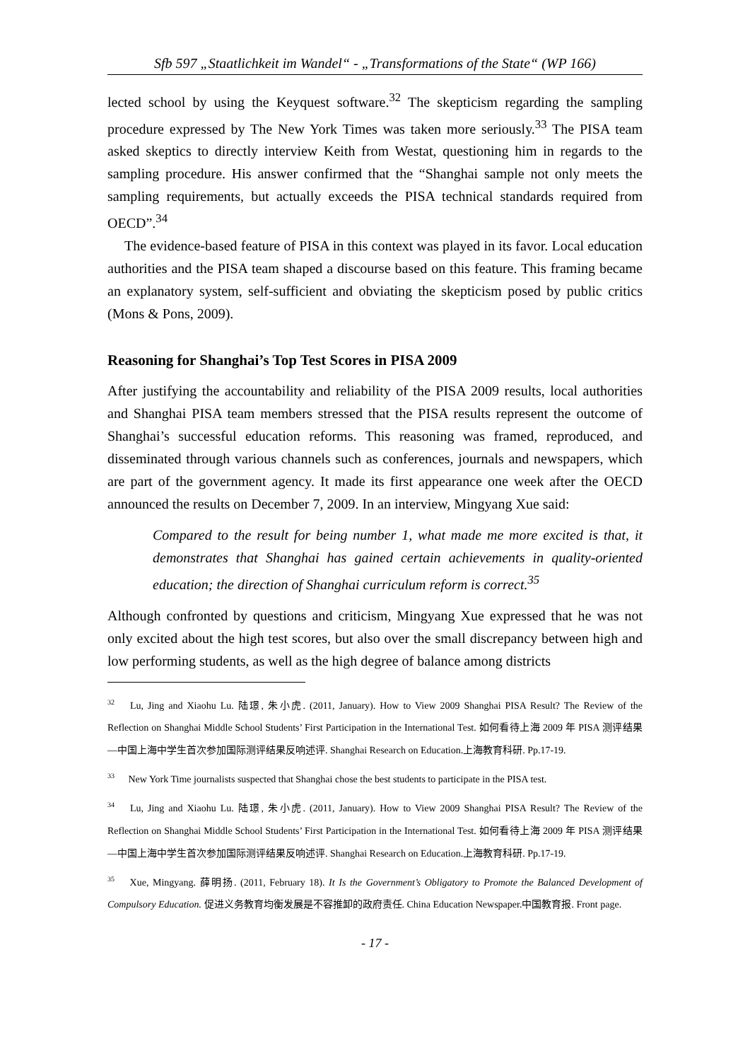Sfb 597 „Staatlichkeit im Wandel“ - „Transformations of the State“ (WP 166)
lected school by using the Keyquest software.<sup>32</sup> The skepticism regarding the sampling procedure expressed by The New York Times was taken more seriously.<sup>33</sup> The PISA team asked skeptics to directly interview Keith from Westat, questioning him in regards to the sampling procedure. His answer confirmed that the “Shanghai sample not only meets the sampling requirements, but actually exceeds the PISA technical standards required from OECD”.<sup>34</sup>
The evidence-based feature of PISA in this context was played in its favor. Local education authorities and the PISA team shaped a discourse based on this feature. This framing became an explanatory system, self-sufficient and obviating the skepticism posed by public critics (Mons & Pons, 2009).
Reasoning for Shanghai’s Top Test Scores in PISA 2009
After justifying the accountability and reliability of the PISA 2009 results, local authorities and Shanghai PISA team members stressed that the PISA results represent the outcome of Shanghai’s successful education reforms. This reasoning was framed, reproduced, and disseminated through various channels such as conferences, journals and newspapers, which are part of the government agency. It made its first appearance one week after the OECD announced the results on December 7, 2009. In an interview, Mingyang Xue said:
Compared to the result for being number 1, what made me more excited is that, it demonstrates that Shanghai has gained certain achievements in quality-oriented education; the direction of Shanghai curriculum reform is correct.<sup>35</sup>
Although confronted by questions and criticism, Mingyang Xue expressed that he was not only excited about the high test scores, but also over the small discrepancy between high and low performing students, as well as the high degree of balance among districts
<sup>32</sup> Lu, Jing and Xiaohu Lu. 陆璟, 朱小虎. (2011, January). How to View 2009 Shanghai PISA Result? The Review of the Reflection on Shanghai Middle School Students’ First Participation in the International Test. 如何看待上海 2009 年 PISA 测评结果—中国上海中学生首次参加国际测评结果反响述评. Shanghai Research on Education.上海教育科研. Pp.17-19.
<sup>33</sup> New York Time journalists suspected that Shanghai chose the best students to participate in the PISA test.
<sup>34</sup> Lu, Jing and Xiaohu Lu. 陆璟, 朱小虎. (2011, January). How to View 2009 Shanghai PISA Result? The Review of the Reflection on Shanghai Middle School Students’ First Participation in the International Test. 如何看待上海 2009 年 PISA 测评结果—中国上海中学生首次参加国际测评结果反响述评. Shanghai Research on Education.上海教育科研. Pp.17-19.
<sup>35</sup> Xue, Mingyang. 薛明扬. (2011, February 18). It Is the Government’s Obligatory to Promote the Balanced Development of Compulsory Education. 促进义务教育均衡发展是不容推卸的政府责任. China Education Newspaper.中国教育报. Front page.
- 17 -